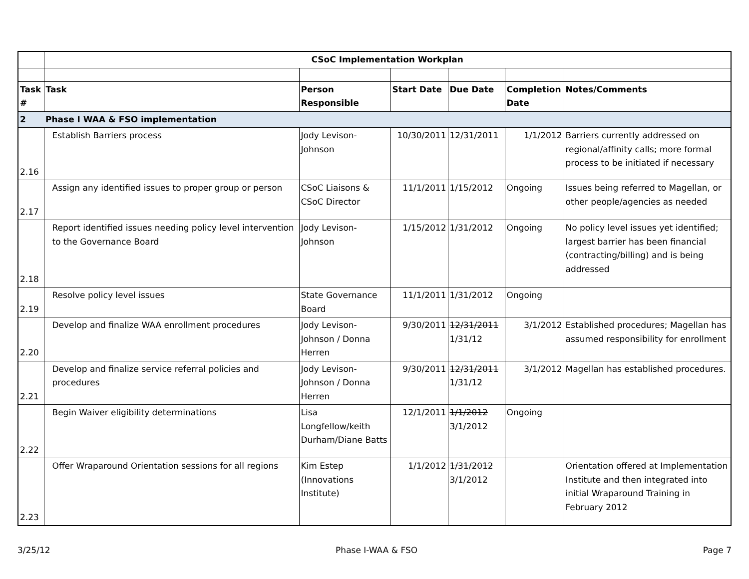| | CSoC Implementation Workplan | | | | | |
| Task # | Task | Person Responsible | Start Date | Due Date | Completion Date | Notes/Comments |
| 2 | Phase I WAA & FSO implementation | | | | | |
| 2.16 | Establish Barriers process | Jody Levison-Johnson | 10/30/2011 | 12/31/2011 | 1/1/2012 | Barriers currently addressed on regional/affinity calls; more formal process to be initiated if necessary |
| 2.17 | Assign any identified issues to proper group or person | CSoC Liaisons & CSoC Director | 11/1/2011 | 1/15/2012 | Ongoing | Issues being referred to Magellan, or other people/agencies as needed |
| 2.18 | Report identified issues needing policy level intervention to the Governance Board | Jody Levison-Johnson | 1/15/2012 | 1/31/2012 | Ongoing | No policy level issues yet identified; largest barrier has been financial (contracting/billing) and is being addressed |
| 2.19 | Resolve policy level issues | State Governance Board | 11/1/2011 | 1/31/2012 | Ongoing | |
| 2.20 | Develop and finalize WAA enrollment procedures | Jody Levison-Johnson / Donna Herren | 9/30/2011 | 12/31/2011 1/31/12 | 3/1/2012 | Established procedures; Magellan has assumed responsibility for enrollment |
| 2.21 | Develop and finalize service referral policies and procedures | Jody Levison-Johnson / Donna Herren | 9/30/2011 | 12/31/2011 1/31/12 | 3/1/2012 | Magellan has established procedures. |
| 2.22 | Begin Waiver eligibility determinations | Lisa Longfellow/keith Durham/Diane Batts | 12/1/2011 | 1/1/2012 3/1/2012 | Ongoing | |
| 2.23 | Offer Wraparound Orientation sessions for all regions | Kim Estep (Innovations Institute) | 1/1/2012 | 1/31/2012 3/1/2012 | | Orientation offered at Implementation Institute and then integrated into initial Wraparound Training in February 2012 |
3/25/12 Phase I-WAA & FSO Page 7